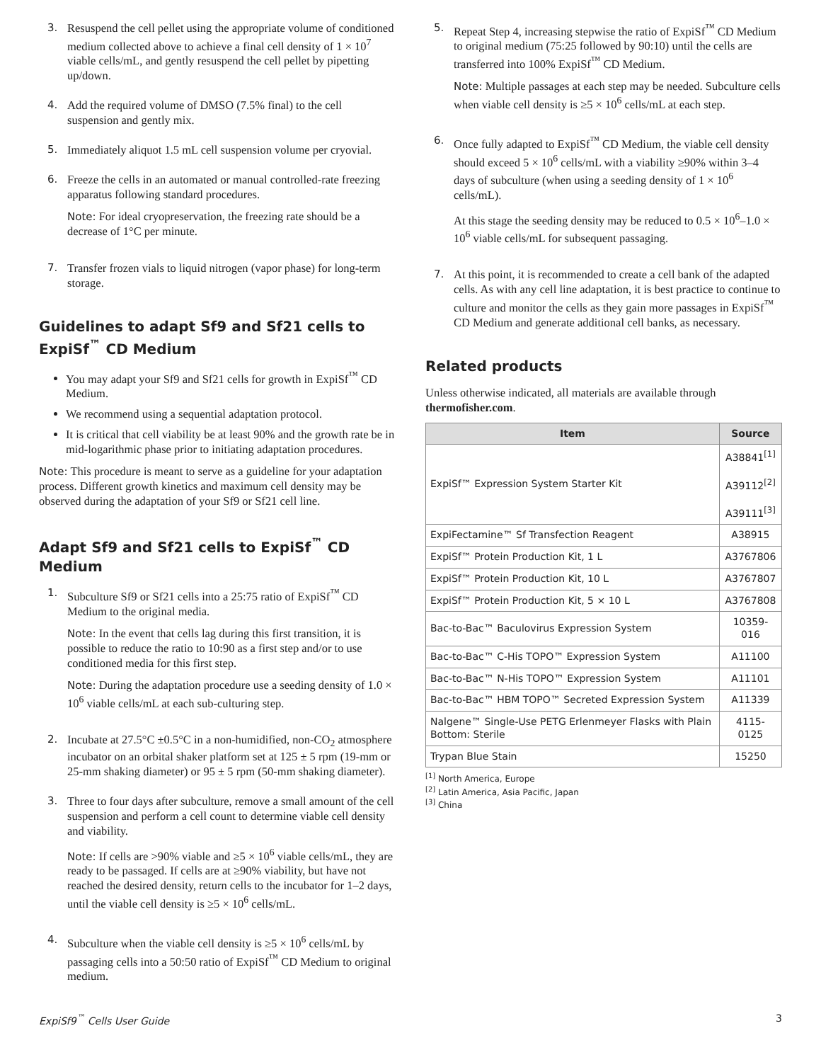3. Resuspend the cell pellet using the appropriate volume of conditioned medium collected above to achieve a final cell density of 1 × 10<sup>7</sup> viable cells/mL, and gently resuspend the cell pellet by pipetting up/down.
4. Add the required volume of DMSO (7.5% final) to the cell suspension and gently mix.
5. Immediately aliquot 1.5 mL cell suspension volume per cryovial.
6. Freeze the cells in an automated or manual controlled-rate freezing apparatus following standard procedures.
Note: For ideal cryopreservation, the freezing rate should be a decrease of 1°C per minute.
7. Transfer frozen vials to liquid nitrogen (vapor phase) for long-term storage.
Guidelines to adapt Sf9 and Sf21 cells to ExpiSf<sup>™</sup> CD Medium
You may adapt your Sf9 and Sf21 cells for growth in ExpiSf<sup>™</sup> CD Medium.
We recommend using a sequential adaptation protocol.
It is critical that cell viability be at least 90% and the growth rate be in mid-logarithmic phase prior to initiating adaptation procedures.
Note: This procedure is meant to serve as a guideline for your adaptation process. Different growth kinetics and maximum cell density may be observed during the adaptation of your Sf9 or Sf21 cell line.
Adapt Sf9 and Sf21 cells to ExpiSf<sup>™</sup> CD Medium
1. Subculture Sf9 or Sf21 cells into a 25:75 ratio of ExpiSf<sup>™</sup> CD Medium to the original media.
Note: In the event that cells lag during this first transition, it is possible to reduce the ratio to 10:90 as a first step and/or to use conditioned media for this first step.
Note: During the adaptation procedure use a seeding density of 1.0 × 10<sup>6</sup> viable cells/mL at each sub-culturing step.
2. Incubate at 27.5°C ±0.5°C in a non-humidified, non-CO<sub>2</sub> atmosphere incubator on an orbital shaker platform set at 125 ± 5 rpm (19-mm or 25-mm shaking diameter) or 95 ± 5 rpm (50-mm shaking diameter).
3. Three to four days after subculture, remove a small amount of the cell suspension and perform a cell count to determine viable cell density and viability.
Note: If cells are >90% viable and ≥5 × 10<sup>6</sup> viable cells/mL, they are ready to be passaged. If cells are at ≥90% viability, but have not reached the desired density, return cells to the incubator for 1–2 days, until the viable cell density is ≥5 × 10<sup>6</sup> cells/mL.
4. Subculture when the viable cell density is ≥5 × 10<sup>6</sup> cells/mL by passaging cells into a 50:50 ratio of ExpiSf<sup>™</sup> CD Medium to original medium.
5. Repeat Step 4, increasing stepwise the ratio of ExpiSf<sup>™</sup> CD Medium to original medium (75:25 followed by 90:10) until the cells are transferred into 100% ExpiSf<sup>™</sup> CD Medium.
Note: Multiple passages at each step may be needed. Subculture cells when viable cell density is ≥5 × 10<sup>6</sup> cells/mL at each step.
6. Once fully adapted to ExpiSf<sup>™</sup> CD Medium, the viable cell density should exceed 5 × 10<sup>6</sup> cells/mL with a viability ≥90% within 3–4 days of subculture (when using a seeding density of 1 × 10<sup>6</sup> cells/mL).
At this stage the seeding density may be reduced to 0.5 × 10<sup>6</sup>–1.0 × 10<sup>6</sup> viable cells/mL for subsequent passaging.
7. At this point, it is recommended to create a cell bank of the adapted cells. As with any cell line adaptation, it is best practice to continue to culture and monitor the cells as they gain more passages in ExpiSf<sup>™</sup> CD Medium and generate additional cell banks, as necessary.
Related products
Unless otherwise indicated, all materials are available through thermofisher.com.
| Item | Source |
| --- | --- |
| ExpiSf™ Expression System Starter Kit | A38841<sup>[1]</sup> A39112<sup>[2]</sup> A39111<sup>[3]</sup> |
| ExpiFectamine™ Sf Transfection Reagent | A38915 |
| ExpiSf™ Protein Production Kit, 1 L | A3767806 |
| ExpiSf™ Protein Production Kit, 10 L | A3767807 |
| ExpiSf™ Protein Production Kit, 5 × 10 L | A3767808 |
| Bac-to-Bac™ Baculovirus Expression System | 10359-016 |
| Bac-to-Bac™ C-His TOPO™ Expression System | A11100 |
| Bac-to-Bac™ N-His TOPO™ Expression System | A11101 |
| Bac-to-Bac™ HBM TOPO™ Secreted Expression System | A11339 |
| Nalgene™ Single-Use PETG Erlenmeyer Flasks with Plain Bottom: Sterile | 4115-0125 |
| Trypan Blue Stain | 15250 |
<sup>[1]</sup> North America, Europe
<sup>[2]</sup> Latin America, Asia Pacific, Japan
<sup>[3]</sup> China
ExpiSf9<sup>™</sup> Cells User Guide 3